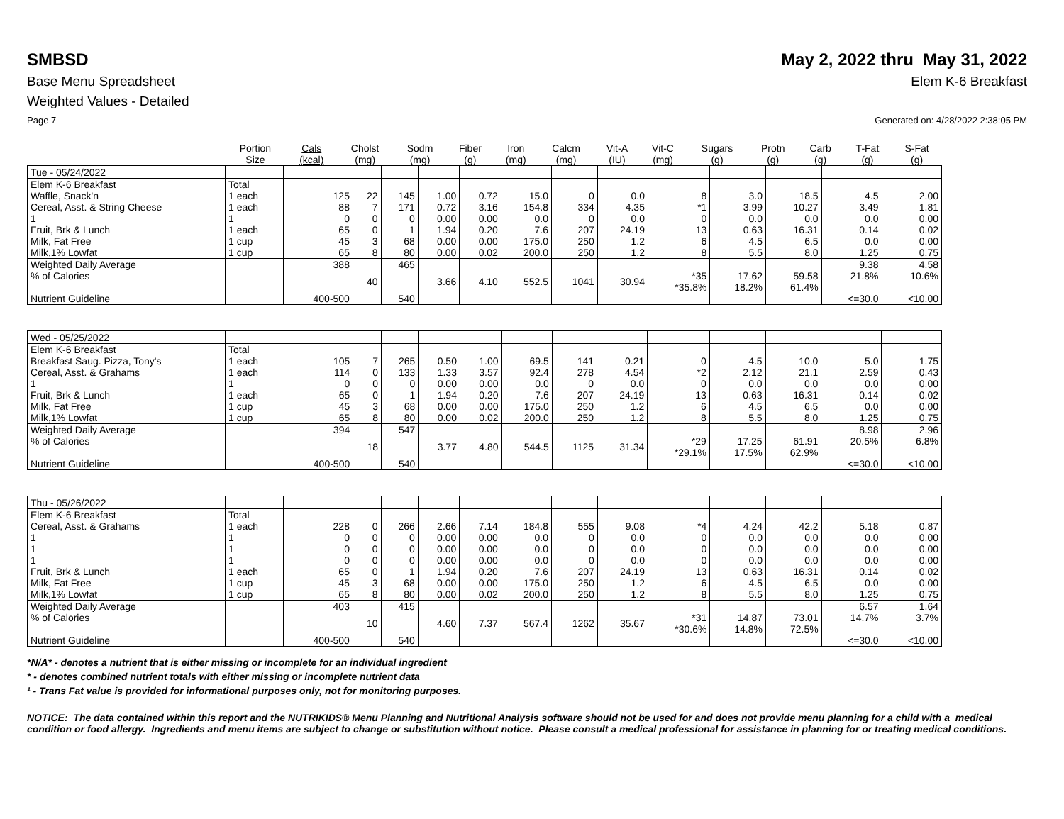SMBSD May 2, 2022 thru May 31, 2022
Base Menu Spreadsheet Elem K-6 Breakfast
Weighted Values - Detailed
Page 7 Generated on: 4/28/2022 2:38:05 PM
| | Portion Size | Cals (kcal) | Cholst (mg) | Sodm (mg) | Fiber (g) | Iron (mg) | Calcm (mg) | Vit-A (IU) | Vit-C (mg) | Sugars (g) | Protn (g) | Carb (g) | T-Fat (g) | S-Fat (g) |
| --- | --- | --- | --- | --- | --- | --- | --- | --- | --- | --- | --- | --- | --- | --- |
| Tue - 05/24/2022 | | | | | | | | | | | | | | |
| Elem K-6 Breakfast Waffle, Snack'n Cereal, Asst. & String Cheese 1 Fruit, Brk & Lunch Milk, Fat Free Milk,1% Lowfat | Total 1 each 1 each 1 1 each 1 cup 1 cup | 125 88 0 65 45 65 | 22 7 0 0 3 8 | 145 171 0 1 68 80 | 1.00 0.72 0.00 1.94 0.00 0.00 | 0.72 3.16 0.00 0.20 0.00 0.02 | 15.0 154.8 0.0 7.6 175.0 200.0 | 0 334 0 207 250 250 | 0.0 4.35 0.0 24.19 1.2 1.2 | 8 *1 0 13 6 8 | 3.0 3.99 0.0 0.63 4.5 5.5 | 18.5 10.27 0.0 16.31 6.5 8.0 | 4.5 3.49 0.0 0.14 0.0 1.25 | 2.00 1.81 0.00 0.02 0.00 0.75 |
| Weighted Daily Average % of Calories Nutrient Guideline | | 388 400-500 | 40 | 465 540 | 3.66 | 4.10 | 552.5 | 1041 | 30.94 | *35 *35.8% | 17.62 18.2% | 59.58 61.4% | 9.38 21.8% <=30.0 | 4.58 10.6% <10.00 |
| Wed - 05/25/2022 | | | | | | | | | | | | | | |
| Elem K-6 Breakfast Breakfast Saug. Pizza, Tony's Cereal, Asst. & Grahams 1 Fruit, Brk & Lunch Milk, Fat Free Milk,1% Lowfat | Total 1 each 1 each 1 1 each 1 cup 1 cup | 105 114 0 65 45 65 | 7 0 0 0 3 8 | 265 133 0 1 68 80 | 0.50 1.33 0.00 1.94 0.00 0.00 | 1.00 3.57 0.00 0.20 0.00 0.02 | 69.5 92.4 0.0 7.6 175.0 200.0 | 141 278 0 207 250 250 | 0.21 4.54 0.0 24.19 1.2 1.2 | 0 *2 0 13 6 8 | 4.5 2.12 0.0 0.63 4.5 5.5 | 10.0 21.1 0.0 16.31 6.5 8.0 | 5.0 2.59 0.0 0.14 0.0 1.25 | 1.75 0.43 0.00 0.02 0.00 0.75 |
| Weighted Daily Average % of Calories Nutrient Guideline | | 394 400-500 | 18 | 547 540 | 3.77 | 4.80 | 544.5 | 1125 | 31.34 | *29 *29.1% | 17.25 17.5% | 61.91 62.9% | 8.98 20.5% <=30.0 | 2.96 6.8% <10.00 |
| Thu - 05/26/2022 | | | | | | | | | | | | | | |
| Elem K-6 Breakfast Cereal, Asst. & Grahams 1 1 1 Fruit, Brk & Lunch Milk, Fat Free Milk,1% Lowfat | Total 1 each 1 1 1 1 each 1 cup 1 cup | 228 0 0 0 65 45 65 | 0 0 0 0 0 3 8 | 266 0 0 0 1 68 80 | 2.66 0.00 0.00 0.00 1.94 0.00 0.00 | 7.14 0.00 0.00 0.00 0.20 0.00 0.02 | 184.8 0.0 0.0 0.0 7.6 175.0 200.0 | 555 0 0 0 207 250 250 | 9.08 0.0 0.0 0.0 24.19 1.2 1.2 | *4 0 0 0 13 6 8 | 4.24 0.0 0.0 0.0 0.63 4.5 5.5 | 42.2 0.0 0.0 0.0 16.31 6.5 8.0 | 5.18 0.0 0.0 0.0 0.14 0.0 1.25 | 0.87 0.00 0.00 0.00 0.02 0.00 0.75 |
| Weighted Daily Average % of Calories Nutrient Guideline | | 403 400-500 | 10 | 415 540 | 4.60 | 7.37 | 567.4 | 1262 | 35.67 | *31 *30.6% | 14.87 14.8% | 73.01 72.5% | 6.57 14.7% <=30.0 | 1.64 3.7% <10.00 |
*N/A* - denotes a nutrient that is either missing or incomplete for an individual ingredient
* - denotes combined nutrient totals with either missing or incomplete nutrient data
¹ - Trans Fat value is provided for informational purposes only, not for monitoring purposes.
NOTICE: The data contained within this report and the NUTRIKIDS® Menu Planning and Nutritional Analysis software should not be used for and does not provide menu planning for a child with a medical condition or food allergy. Ingredients and menu items are subject to change or substitution without notice. Please consult a medical professional for assistance in planning for or treating medical conditions.